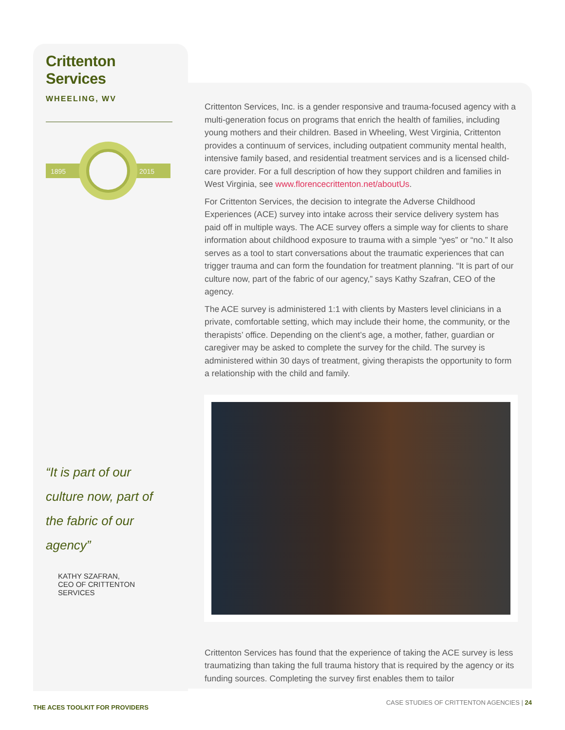Crittenton Services
WHEELING, WV
1895
2015
“It is part of our culture now, part of the fabric of our agency”
KATHY SZAFRAN,
CEO OF CRITTENTON SERVICES
Crittenton Services, Inc. is a gender responsive and trauma-focused agency with a multi-generation focus on programs that enrich the health of families, including young mothers and their children. Based in Wheeling, West Virginia, Crittenton provides a continuum of services, including outpatient community mental health, intensive family based, and residential treatment services and is a licensed child-care provider. For a full description of how they support children and families in West Virginia, see www.florencecrittenton.net/aboutUs.
For Crittenton Services, the decision to integrate the Adverse Childhood Experiences (ACE) survey into intake across their service delivery system has paid off in multiple ways. The ACE survey offers a simple way for clients to share information about childhood exposure to trauma with a simple “yes” or “no.” It also serves as a tool to start conversations about the traumatic experiences that can trigger trauma and can form the foundation for treatment planning. “It is part of our culture now, part of the fabric of our agency,” says Kathy Szafran, CEO of the agency.
The ACE survey is administered 1:1 with clients by Masters level clinicians in a private, comfortable setting, which may include their home, the community, or the therapists’ office. Depending on the client’s age, a mother, father, guardian or caregiver may be asked to complete the survey for the child. The survey is administered within 30 days of treatment, giving therapists the opportunity to form a relationship with the child and family.
Crittenton Services has found that the experience of taking the ACE survey is less traumatizing than taking the full trauma history that is required by the agency or its funding sources. Completing the survey first enables them to tailor
THE ACES TOOLKIT FOR PROVIDERS CASE STUDIES OF CRITTENTON AGENCIES | 24